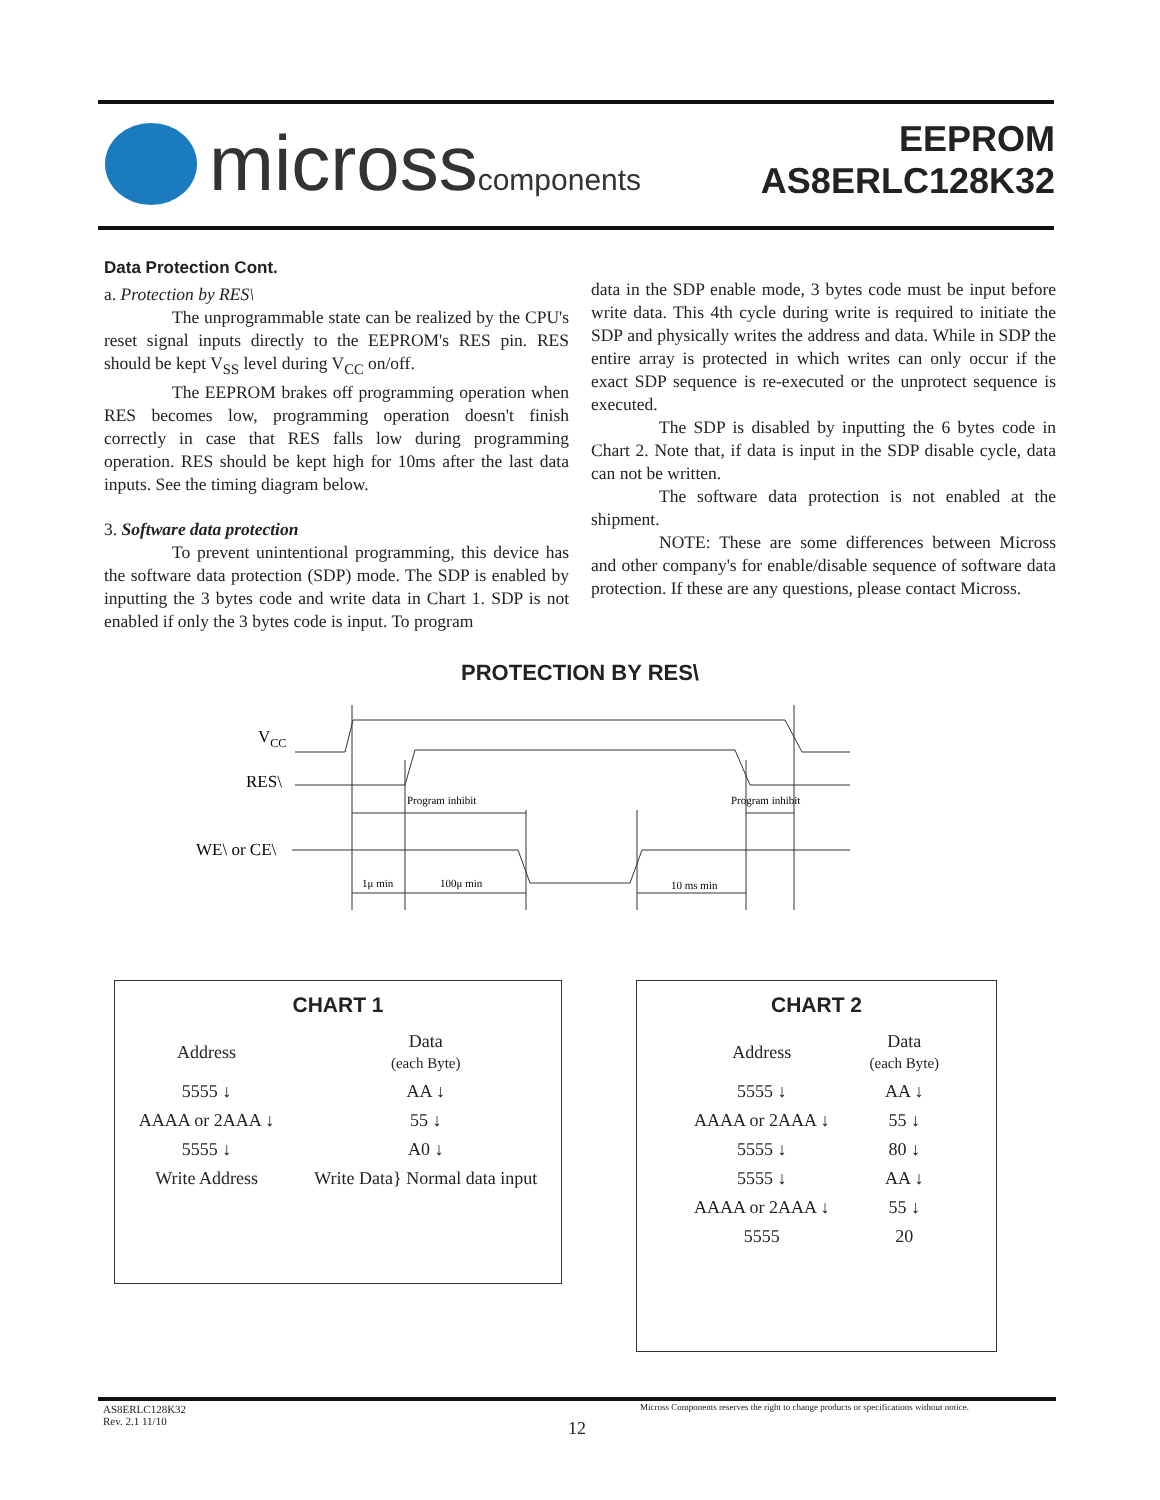microsscomponents
EEPROM
AS8ERLC128K32
Data Protection Cont.
a. Protection by RES\
The unprogrammable state can be realized by the CPU's reset signal inputs directly to the EEPROM's RES pin. RES should be kept V<sub>SS</sub> level during V<sub>CC</sub> on/off.
The EEPROM brakes off programming operation when RES becomes low, programming operation doesn't finish correctly in case that RES falls low during programming operation. RES should be kept high for 10ms after the last data inputs. See the timing diagram below.
3. Software data protection
To prevent unintentional programming, this device has the software data protection (SDP) mode. The SDP is enabled by inputting the 3 bytes code and write data in Chart 1. SDP is not enabled if only the 3 bytes code is input. To program
data in the SDP enable mode, 3 bytes code must be input before write data. This 4th cycle during write is required to initiate the SDP and physically writes the address and data. While in SDP the entire array is protected in which writes can only occur if the exact SDP sequence is re-executed or the unprotect sequence is executed.
The SDP is disabled by inputting the 6 bytes code in Chart 2. Note that, if data is input in the SDP disable cycle, data can not be written.
The software data protection is not enabled at the shipment.
NOTE: These are some differences between Micross and other company's for enable/disable sequence of software data protection. If these are any questions, please contact Micross.
PROTECTION BY RES\
VCC
RES\
WE\ or CE\
Program inhibit
Program inhibit
1μ min
100μ min
10 ms min
CHART 1
| Address | Data (each Byte) |
| 5555 ↓ | AA ↓ |
| AAAA or 2AAA ↓ | 55 ↓ |
| 5555 ↓ | A0 ↓ |
| Write Address | Write Data} Normal data input |
CHART 2
| Address | Data (each Byte) |
| 5555 ↓ | AA ↓ |
| AAAA or 2AAA ↓ | 55 ↓ |
| 5555 ↓ | 80 ↓ |
| 5555 ↓ | AA ↓ |
| AAAA or 2AAA ↓ | 55 ↓ |
| 5555 | 20 |
AS8ERLC128K32
Rev. 2.1 11/10
Micross Components reserves the right to change products or specifications without notice.
12